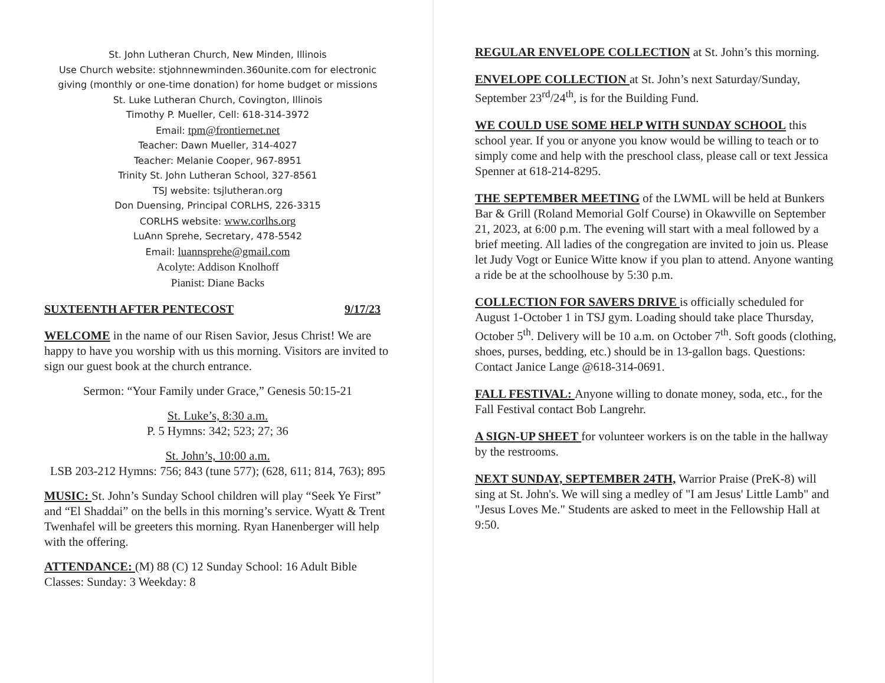St. John Lutheran Church, New Minden, Illinois
Use Church website: stjohnnewminden.360unite.com for electronic giving (monthly or one-time donation) for home budget or missions
St. Luke Lutheran Church, Covington, Illinois
Timothy P. Mueller, Cell: 618-314-3972
Email: tpm@frontiernet.net
Teacher: Dawn Mueller, 314-4027
Teacher: Melanie Cooper, 967-8951
Trinity St. John Lutheran School, 327-8561
TSJ website: tsjlutheran.org
Don Duensing, Principal CORLHS, 226-3315
CORLHS website: www.corlhs.org
LuAnn Sprehe, Secretary, 478-5542
Email: luannsprehe@gmail.com
Acolyte: Addison Knolhoff
Pianist: Diane Backs
SUXTEENTH AFTER PENTECOST 9/17/23
WELCOME in the name of our Risen Savior, Jesus Christ! We are happy to have you worship with us this morning. Visitors are invited to sign our guest book at the church entrance.
Sermon: “Your Family under Grace,” Genesis 50:15-21
St. Luke’s, 8:30 a.m.
P. 5 Hymns: 342; 523; 27; 36
St. John’s, 10:00 a.m.
LSB 203-212 Hymns: 756; 843 (tune 577); (628, 611; 814, 763); 895
MUSIC: St. John’s Sunday School children will play “Seek Ye First” and “El Shaddai” on the bells in this morning’s service. Wyatt & Trent Twenhafel will be greeters this morning. Ryan Hanenberger will help with the offering.
ATTENDANCE: (M) 88 (C) 12 Sunday School: 16 Adult Bible Classes: Sunday: 3 Weekday: 8
REGULAR ENVELOPE COLLECTION at St. John’s this morning.
ENVELOPE COLLECTION at St. John’s next Saturday/Sunday, September 23<sup>rd</sup>/24<sup>th</sup>, is for the Building Fund.
WE COULD USE SOME HELP WITH SUNDAY SCHOOL this school year. If you or anyone you know would be willing to teach or to simply come and help with the preschool class, please call or text Jessica Spenner at 618-214-8295.
THE SEPTEMBER MEETING of the LWML will be held at Bunkers Bar & Grill (Roland Memorial Golf Course) in Okawville on September 21, 2023, at 6:00 p.m. The evening will start with a meal followed by a brief meeting. All ladies of the congregation are invited to join us. Please let Judy Vogt or Eunice Witte know if you plan to attend. Anyone wanting a ride be at the schoolhouse by 5:30 p.m.
COLLECTION FOR SAVERS DRIVE is officially scheduled for August 1-October 1 in TSJ gym. Loading should take place Thursday, October 5<sup>th</sup>. Delivery will be 10 a.m. on October 7<sup>th</sup>. Soft goods (clothing, shoes, purses, bedding, etc.) should be in 13-gallon bags. Questions: Contact Janice Lange @618-314-0691.
FALL FESTIVAL: Anyone willing to donate money, soda, etc., for the Fall Festival contact Bob Langrehr.
A SIGN-UP SHEET for volunteer workers is on the table in the hallway by the restrooms.
NEXT SUNDAY, SEPTEMBER 24TH, Warrior Praise (PreK-8) will sing at St. John's. We will sing a medley of "I am Jesus' Little Lamb" and "Jesus Loves Me." Students are asked to meet in the Fellowship Hall at 9:50.